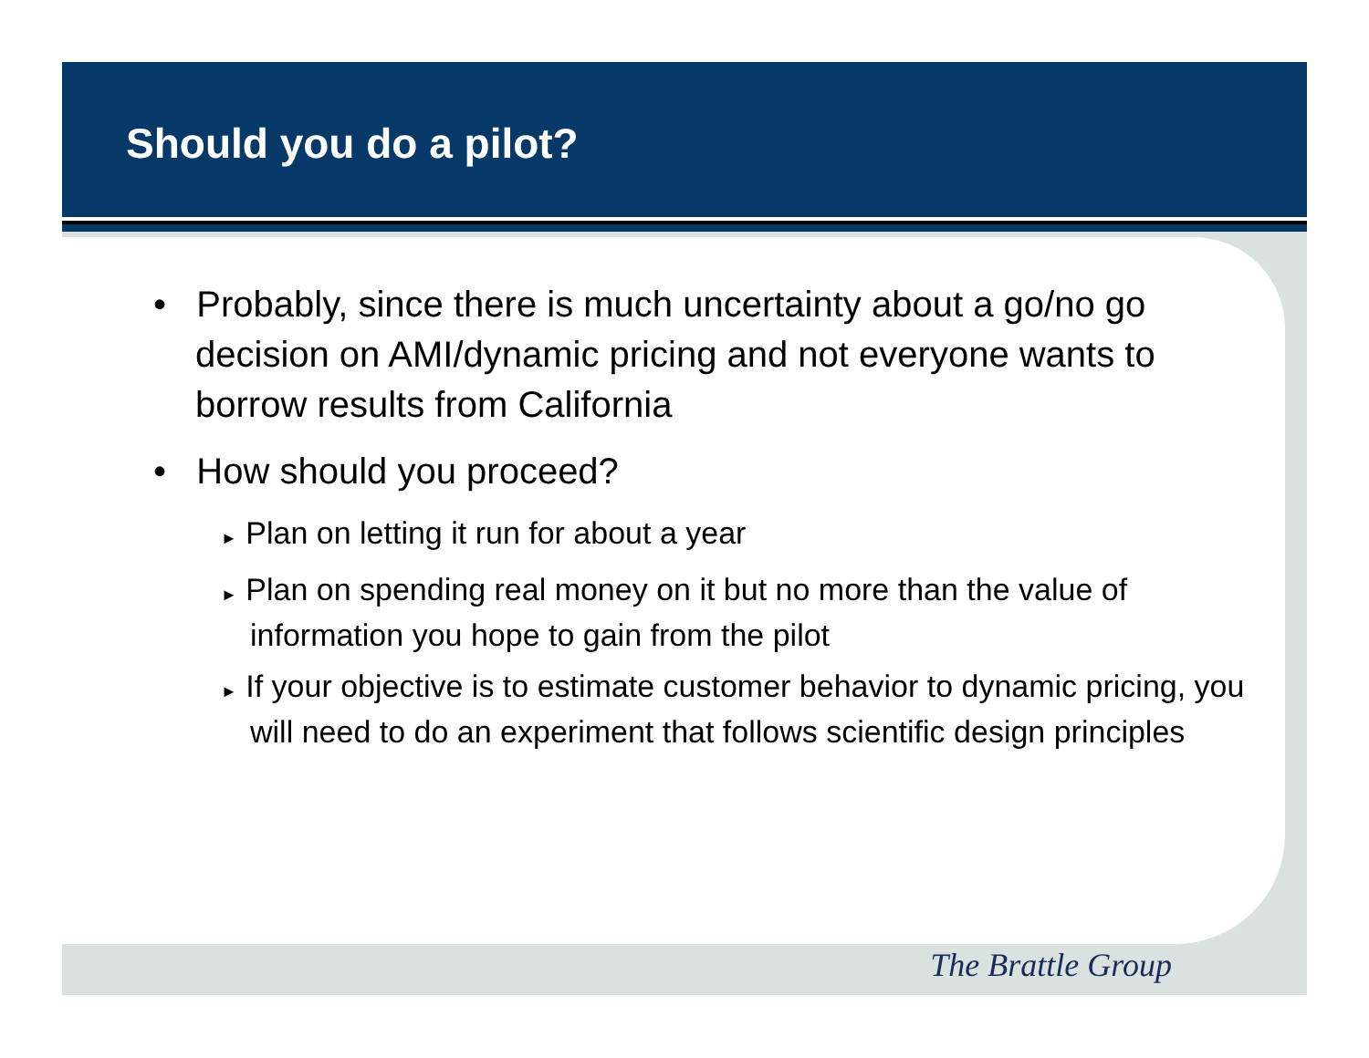Should you do a pilot?
• Probably, since there is much uncertainty about a go/no go decision on AMI/dynamic pricing and not everyone wants to borrow results from California
• How should you proceed?
► Plan on letting it run for about a year
► Plan on spending real money on it but no more than the value of information you hope to gain from the pilot
► If your objective is to estimate customer behavior to dynamic pricing, you will need to do an experiment that follows scientific design principles
The Brattle Group